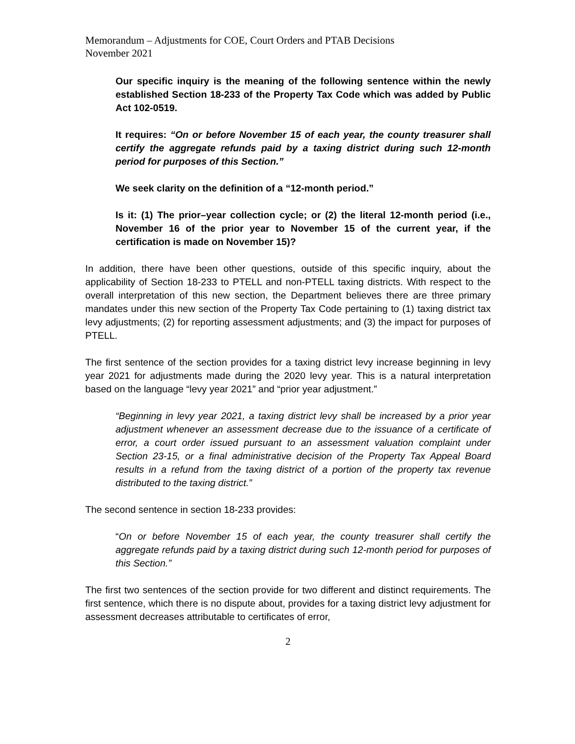Memorandum – Adjustments for COE, Court Orders and PTAB Decisions
November 2021
Our specific inquiry is the meaning of the following sentence within the newly established Section 18-233 of the Property Tax Code which was added by Public Act 102-0519.
It requires: “On or before November 15 of each year, the county treasurer shall certify the aggregate refunds paid by a taxing district during such 12-month period for purposes of this Section.”
We seek clarity on the definition of a “12-month period.”
Is it: (1) The prior–year collection cycle; or (2) the literal 12-month period (i.e., November 16 of the prior year to November 15 of the current year, if the certification is made on November 15)?
In addition, there have been other questions, outside of this specific inquiry, about the applicability of Section 18-233 to PTELL and non-PTELL taxing districts. With respect to the overall interpretation of this new section, the Department believes there are three primary mandates under this new section of the Property Tax Code pertaining to (1) taxing district tax levy adjustments; (2) for reporting assessment adjustments; and (3) the impact for purposes of PTELL.
The first sentence of the section provides for a taxing district levy increase beginning in levy year 2021 for adjustments made during the 2020 levy year. This is a natural interpretation based on the language “levy year 2021” and “prior year adjustment.”
“Beginning in levy year 2021, a taxing district levy shall be increased by a prior year adjustment whenever an assessment decrease due to the issuance of a certificate of error, a court order issued pursuant to an assessment valuation complaint under Section 23-15, or a final administrative decision of the Property Tax Appeal Board results in a refund from the taxing district of a portion of the property tax revenue distributed to the taxing district.”
The second sentence in section 18-233 provides:
“On or before November 15 of each year, the county treasurer shall certify the aggregate refunds paid by a taxing district during such 12-month period for purposes of this Section.”
The first two sentences of the section provide for two different and distinct requirements. The first sentence, which there is no dispute about, provides for a taxing district levy adjustment for assessment decreases attributable to certificates of error,
2